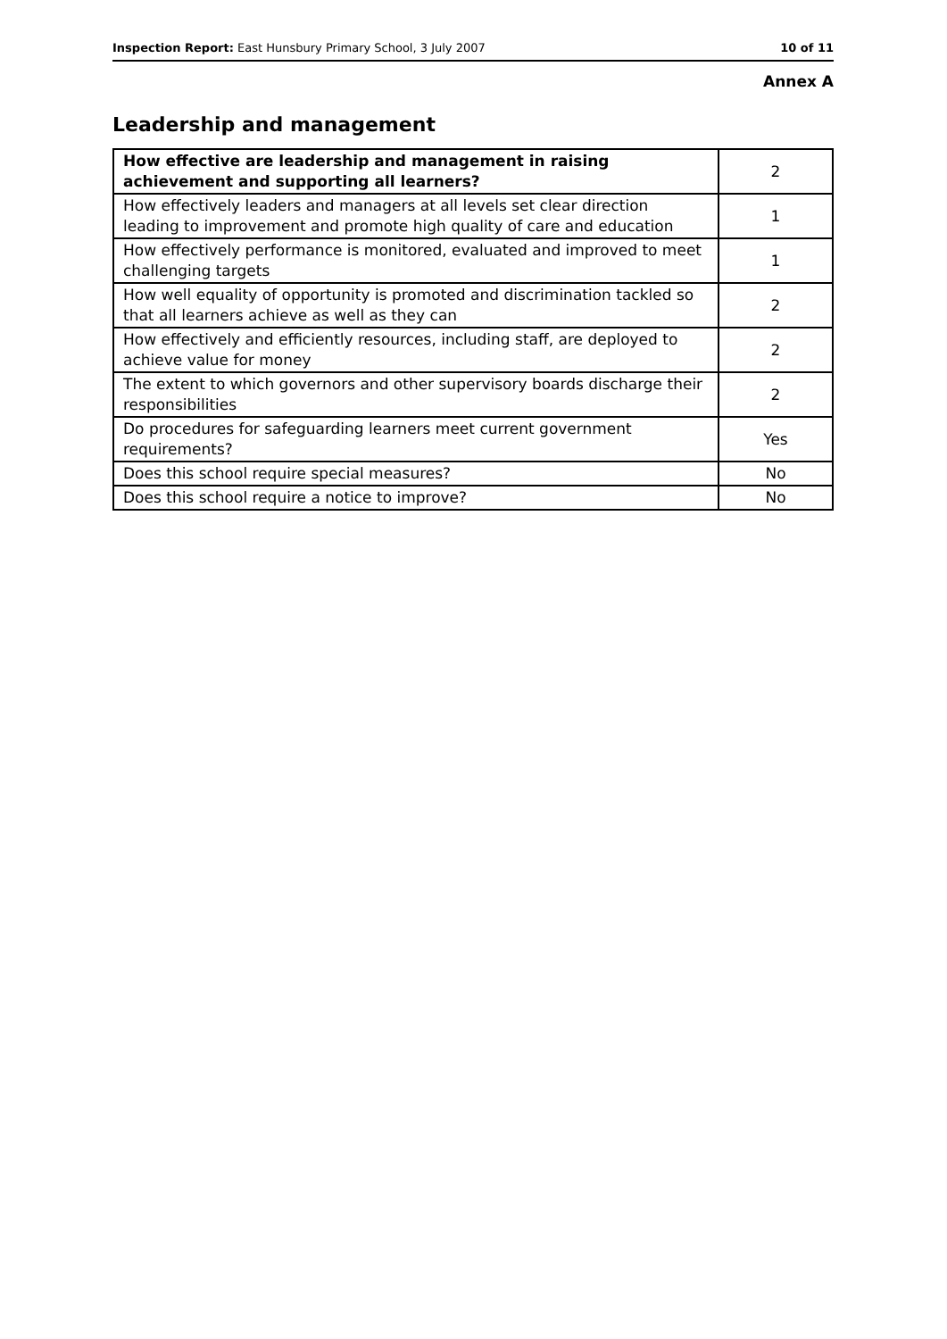Inspection Report: East Hunsbury Primary School, 3 July 2007 10 of 11
Annex A
Leadership and management
| How effective are leadership and management in raising achievement and supporting all learners? | 2 |
| How effectively leaders and managers at all levels set clear direction leading to improvement and promote high quality of care and education | 1 |
| How effectively performance is monitored, evaluated and improved to meet challenging targets | 1 |
| How well equality of opportunity is promoted and discrimination tackled so that all learners achieve as well as they can | 2 |
| How effectively and efficiently resources, including staff, are deployed to achieve value for money | 2 |
| The extent to which governors and other supervisory boards discharge their responsibilities | 2 |
| Do procedures for safeguarding learners meet current government requirements? | Yes |
| Does this school require special measures? | No |
| Does this school require a notice to improve? | No |